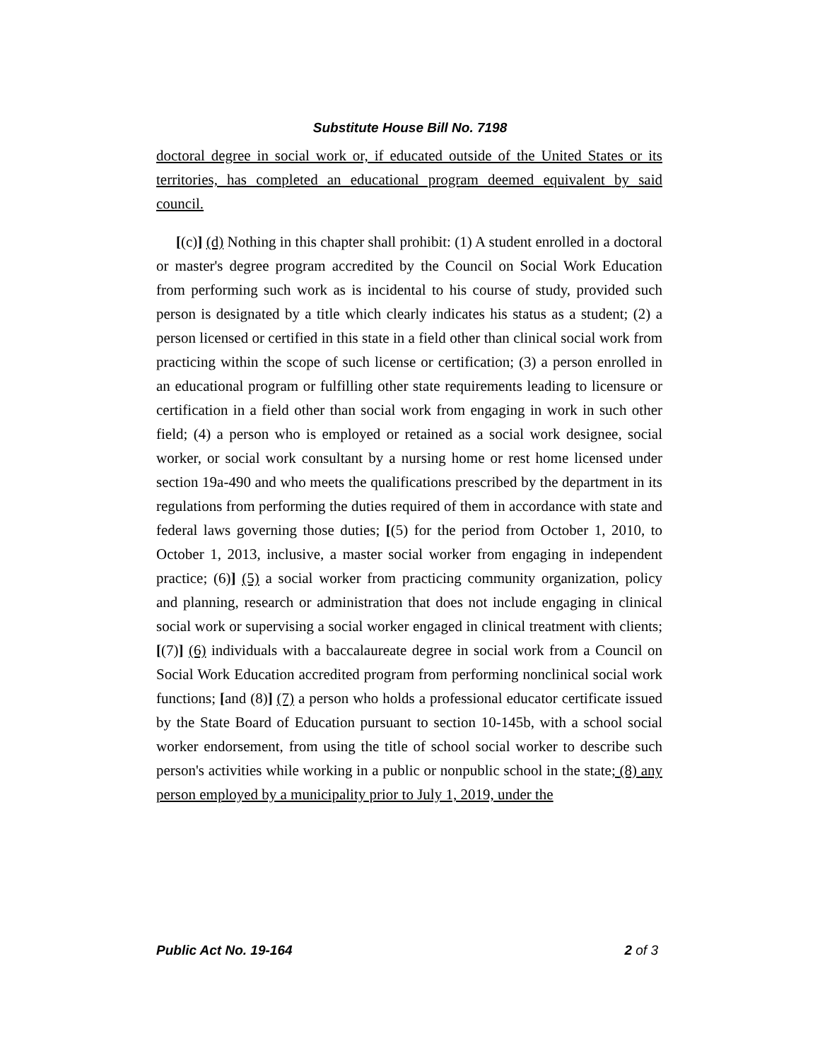Substitute House Bill No. 7198
doctoral degree in social work or, if educated outside of the United States or its territories, has completed an educational program deemed equivalent by said council.
[(c)] (d) Nothing in this chapter shall prohibit: (1) A student enrolled in a doctoral or master's degree program accredited by the Council on Social Work Education from performing such work as is incidental to his course of study, provided such person is designated by a title which clearly indicates his status as a student; (2) a person licensed or certified in this state in a field other than clinical social work from practicing within the scope of such license or certification; (3) a person enrolled in an educational program or fulfilling other state requirements leading to licensure or certification in a field other than social work from engaging in work in such other field; (4) a person who is employed or retained as a social work designee, social worker, or social work consultant by a nursing home or rest home licensed under section 19a-490 and who meets the qualifications prescribed by the department in its regulations from performing the duties required of them in accordance with state and federal laws governing those duties; [(5) for the period from October 1, 2010, to October 1, 2013, inclusive, a master social worker from engaging in independent practice; (6)] (5) a social worker from practicing community organization, policy and planning, research or administration that does not include engaging in clinical social work or supervising a social worker engaged in clinical treatment with clients; [(7)] (6) individuals with a baccalaureate degree in social work from a Council on Social Work Education accredited program from performing nonclinical social work functions; [and (8)] (7) a person who holds a professional educator certificate issued by the State Board of Education pursuant to section 10-145b, with a school social worker endorsement, from using the title of school social worker to describe such person's activities while working in a public or nonpublic school in the state; (8) any person employed by a municipality prior to July 1, 2019, under the
Public Act No. 19-164 2 of 3